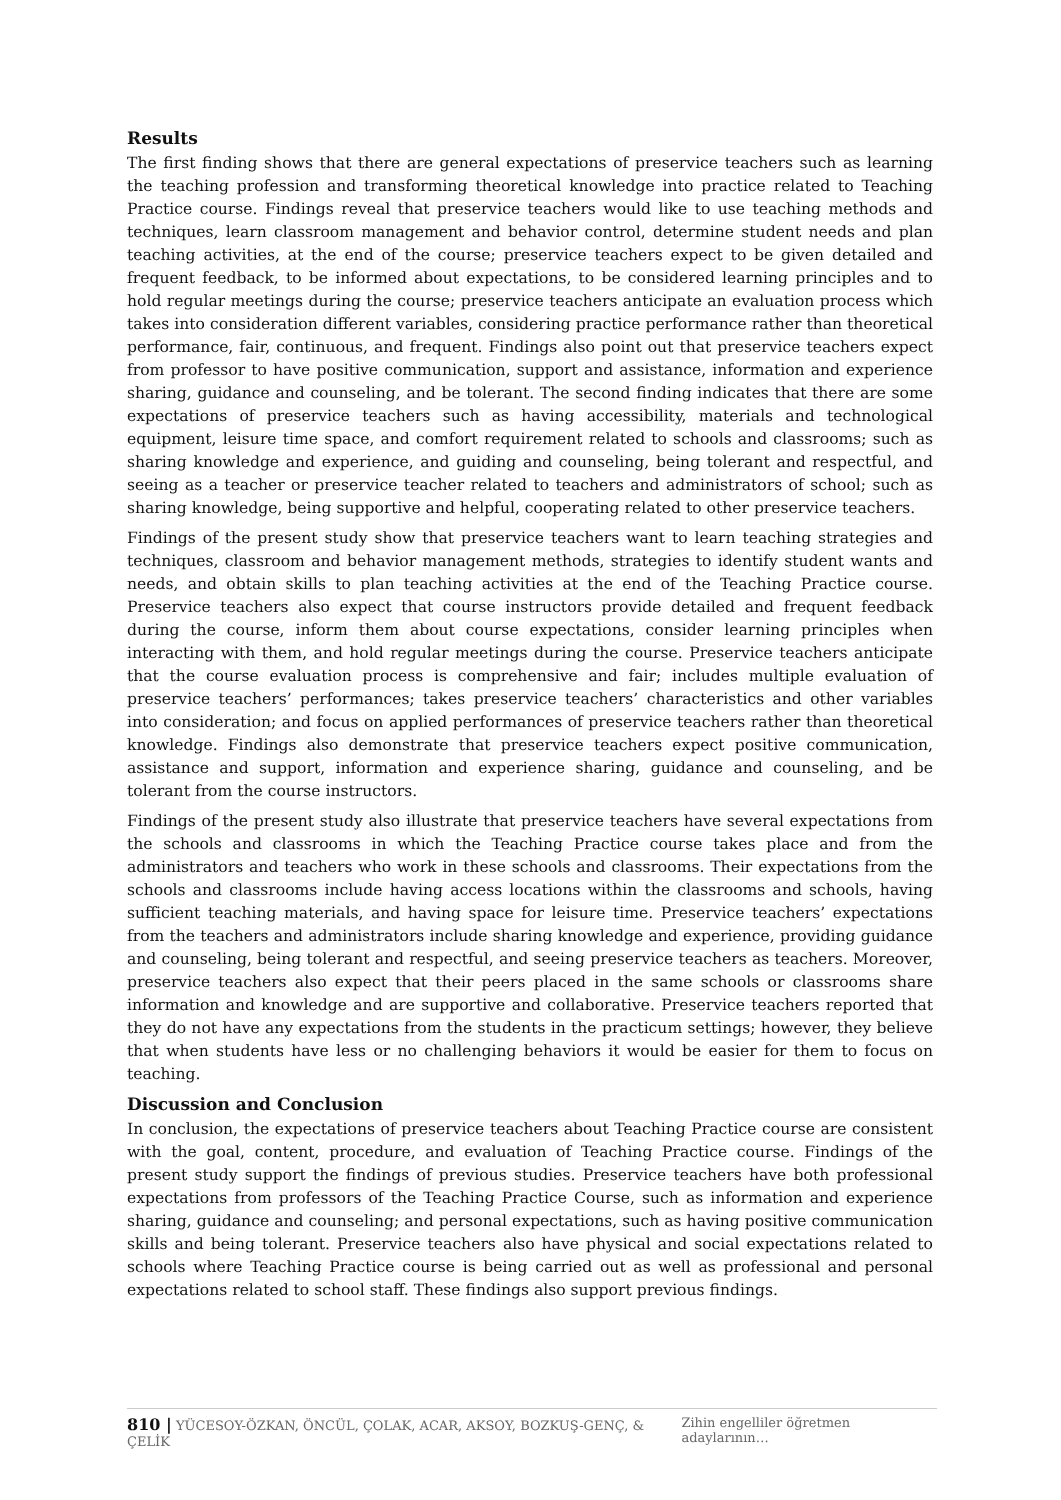Results
The first finding shows that there are general expectations of preservice teachers such as learning the teaching profession and transforming theoretical knowledge into practice related to Teaching Practice course. Findings reveal that preservice teachers would like to use teaching methods and techniques, learn classroom management and behavior control, determine student needs and plan teaching activities, at the end of the course; preservice teachers expect to be given detailed and frequent feedback, to be informed about expectations, to be considered learning principles and to hold regular meetings during the course; preservice teachers anticipate an evaluation process which takes into consideration different variables, considering practice performance rather than theoretical performance, fair, continuous, and frequent. Findings also point out that preservice teachers expect from professor to have positive communication, support and assistance, information and experience sharing, guidance and counseling, and be tolerant. The second finding indicates that there are some expectations of preservice teachers such as having accessibility, materials and technological equipment, leisure time space, and comfort requirement related to schools and classrooms; such as sharing knowledge and experience, and guiding and counseling, being tolerant and respectful, and seeing as a teacher or preservice teacher related to teachers and administrators of school; such as sharing knowledge, being supportive and helpful, cooperating related to other preservice teachers.
Findings of the present study show that preservice teachers want to learn teaching strategies and techniques, classroom and behavior management methods, strategies to identify student wants and needs, and obtain skills to plan teaching activities at the end of the Teaching Practice course. Preservice teachers also expect that course instructors provide detailed and frequent feedback during the course, inform them about course expectations, consider learning principles when interacting with them, and hold regular meetings during the course. Preservice teachers anticipate that the course evaluation process is comprehensive and fair; includes multiple evaluation of preservice teachers’ performances; takes preservice teachers’ characteristics and other variables into consideration; and focus on applied performances of preservice teachers rather than theoretical knowledge. Findings also demonstrate that preservice teachers expect positive communication, assistance and support, information and experience sharing, guidance and counseling, and be tolerant from the course instructors.
Findings of the present study also illustrate that preservice teachers have several expectations from the schools and classrooms in which the Teaching Practice course takes place and from the administrators and teachers who work in these schools and classrooms. Their expectations from the schools and classrooms include having access locations within the classrooms and schools, having sufficient teaching materials, and having space for leisure time. Preservice teachers’ expectations from the teachers and administrators include sharing knowledge and experience, providing guidance and counseling, being tolerant and respectful, and seeing preservice teachers as teachers. Moreover, preservice teachers also expect that their peers placed in the same schools or classrooms share information and knowledge and are supportive and collaborative. Preservice teachers reported that they do not have any expectations from the students in the practicum settings; however, they believe that when students have less or no challenging behaviors it would be easier for them to focus on teaching.
Discussion and Conclusion
In conclusion, the expectations of preservice teachers about Teaching Practice course are consistent with the goal, content, procedure, and evaluation of Teaching Practice course. Findings of the present study support the findings of previous studies. Preservice teachers have both professional expectations from professors of the Teaching Practice Course, such as information and experience sharing, guidance and counseling; and personal expectations, such as having positive communication skills and being tolerant. Preservice teachers also have physical and social expectations related to schools where Teaching Practice course is being carried out as well as professional and personal expectations related to school staff. These findings also support previous findings.
810 | YÜCESOY-ÖZKAN, ÖNCÜL, ÇOLAK, ACAR, AKSOY, BOZKUŞ-GENÇ, & ÇELİK Zihin engelliler öğretmen adaylarının…